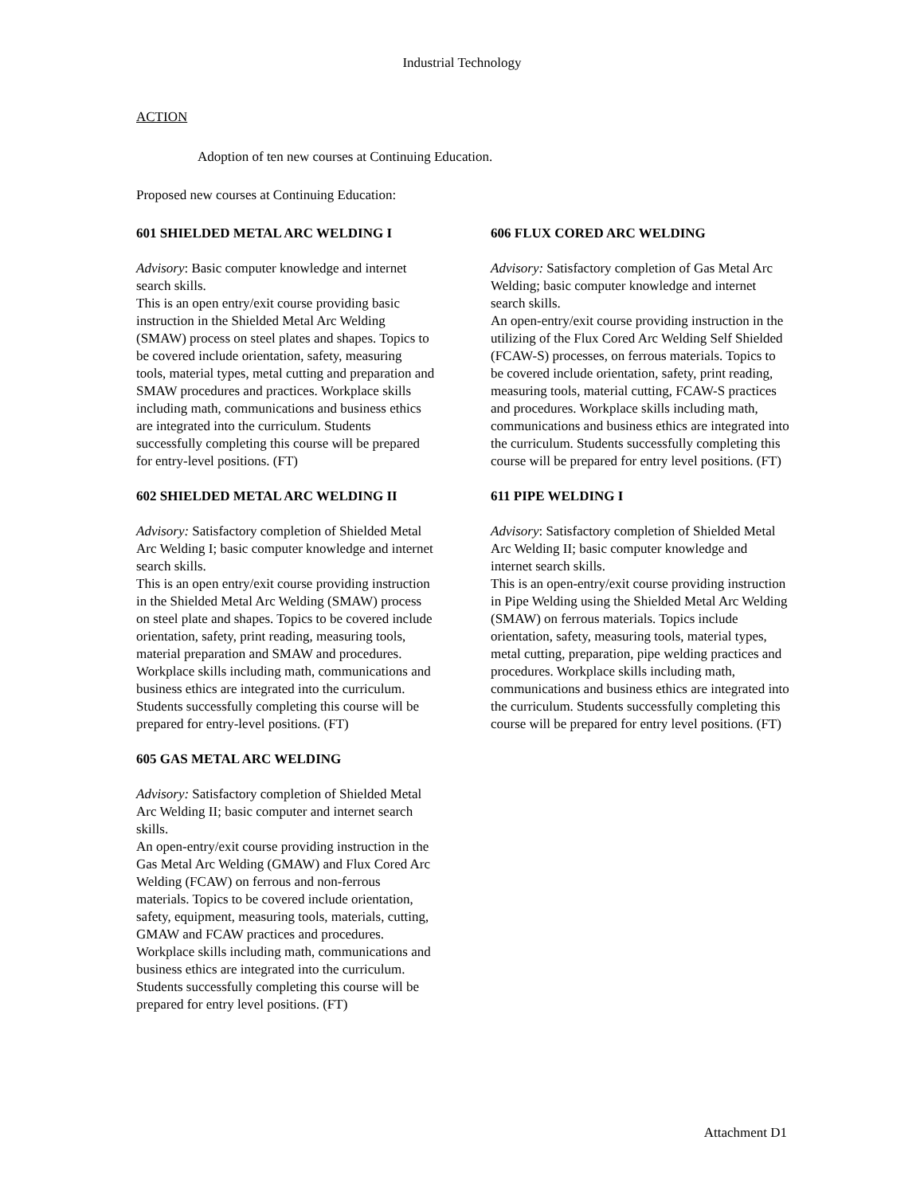Industrial Technology
ACTION
Adoption of ten new courses at Continuing Education.
Proposed new courses at Continuing Education:
601 SHIELDED METAL ARC WELDING I
Advisory: Basic computer knowledge and internet search skills.
This is an open entry/exit course providing basic instruction in the Shielded Metal Arc Welding (SMAW) process on steel plates and shapes. Topics to be covered include orientation, safety, measuring tools, material types, metal cutting and preparation and SMAW procedures and practices. Workplace skills including math, communications and business ethics are integrated into the curriculum. Students successfully completing this course will be prepared for entry-level positions. (FT)
602 SHIELDED METAL ARC WELDING II
Advisory: Satisfactory completion of Shielded Metal Arc Welding I; basic computer knowledge and internet search skills.
This is an open entry/exit course providing instruction in the Shielded Metal Arc Welding (SMAW) process on steel plate and shapes. Topics to be covered include orientation, safety, print reading, measuring tools, material preparation and SMAW and procedures. Workplace skills including math, communications and business ethics are integrated into the curriculum. Students successfully completing this course will be prepared for entry-level positions. (FT)
605 GAS METAL ARC WELDING
Advisory: Satisfactory completion of Shielded Metal Arc Welding II; basic computer and internet search skills.
An open-entry/exit course providing instruction in the Gas Metal Arc Welding (GMAW) and Flux Cored Arc Welding (FCAW) on ferrous and non-ferrous materials. Topics to be covered include orientation, safety, equipment, measuring tools, materials, cutting, GMAW and FCAW practices and procedures. Workplace skills including math, communications and business ethics are integrated into the curriculum. Students successfully completing this course will be prepared for entry level positions. (FT)
606 FLUX CORED ARC WELDING
Advisory: Satisfactory completion of Gas Metal Arc Welding; basic computer knowledge and internet search skills.
An open-entry/exit course providing instruction in the utilizing of the Flux Cored Arc Welding Self Shielded (FCAW-S) processes, on ferrous materials. Topics to be covered include orientation, safety, print reading, measuring tools, material cutting, FCAW-S practices and procedures. Workplace skills including math, communications and business ethics are integrated into the curriculum. Students successfully completing this course will be prepared for entry level positions. (FT)
611 PIPE WELDING I
Advisory: Satisfactory completion of Shielded Metal Arc Welding II; basic computer knowledge and internet search skills.
This is an open-entry/exit course providing instruction in Pipe Welding using the Shielded Metal Arc Welding (SMAW) on ferrous materials. Topics include orientation, safety, measuring tools, material types, metal cutting, preparation, pipe welding practices and procedures. Workplace skills including math, communications and business ethics are integrated into the curriculum. Students successfully completing this course will be prepared for entry level positions. (FT)
Attachment D1